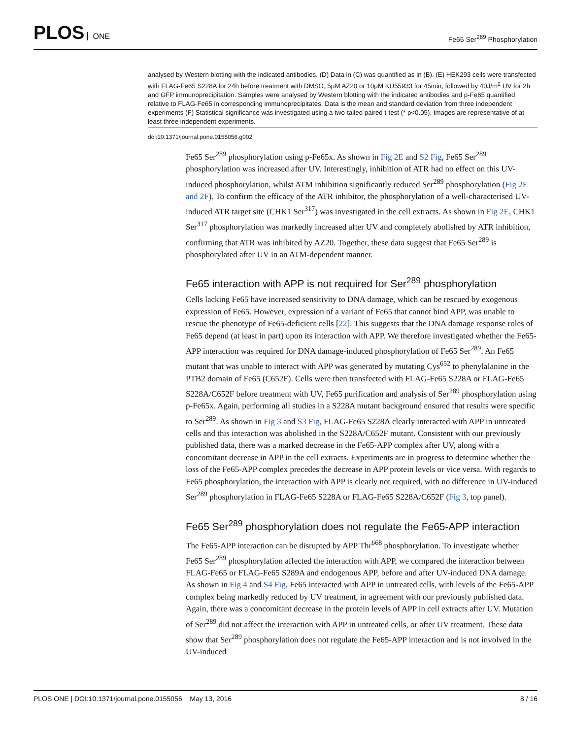PLOS ONE
Fe65 Ser<sup>289</sup> Phosphorylation
analysed by Western blotting with the indicated antibodies. (D) Data in (C) was quantified as in (B). (E) HEK293 cells were transfected with FLAG-Fe65 S228A for 24h before treatment with DMSO, 5μM AZ20 or 10μM KU55933 for 45min, followed by 40J/m<sup>2</sup> UV for 2h and GFP immunoprecipitation. Samples were analysed by Western blotting with the indicated antibodies and p-Fe65 quantified relative to FLAG-Fe65 in corresponding immunoprecipitates. Data is the mean and standard deviation from three independent experiments (F) Statistical significance was investigated using a two-tailed paired t-test (* p<0.05). Images are representative of at least three independent experiments.
doi:10.1371/journal.pone.0155056.g002
Fe65 Ser<sup>289</sup> phosphorylation using p-Fe65x. As shown in Fig 2E and S2 Fig, Fe65 Ser<sup>289</sup> phosphorylation was increased after UV. Interestingly, inhibition of ATR had no effect on this UV-induced phosphorylation, whilst ATM inhibition significantly reduced Ser<sup>289</sup> phosphorylation (Fig 2E and 2F). To confirm the efficacy of the ATR inhibitor, the phosphorylation of a well-characterised UV-induced ATR target site (CHK1 Ser<sup>317</sup>) was investigated in the cell extracts. As shown in Fig 2E, CHK1 Ser<sup>317</sup> phosphorylation was markedly increased after UV and completely abolished by ATR inhibition, confirming that ATR was inhibited by AZ20. Together, these data suggest that Fe65 Ser<sup>289</sup> is phosphorylated after UV in an ATM-dependent manner.
Fe65 interaction with APP is not required for Ser<sup>289</sup> phosphorylation
Cells lacking Fe65 have increased sensitivity to DNA damage, which can be rescued by exogenous expression of Fe65. However, expression of a variant of Fe65 that cannot bind APP, was unable to rescue the phenotype of Fe65-deficient cells [22]. This suggests that the DNA damage response roles of Fe65 depend (at least in part) upon its interaction with APP. We therefore investigated whether the Fe65-APP interaction was required for DNA damage-induced phosphorylation of Fe65 Ser<sup>289</sup>. An Fe65 mutant that was unable to interact with APP was generated by mutating Cys<sup>652</sup> to phenylalanine in the PTB2 domain of Fe65 (C652F). Cells were then transfected with FLAG-Fe65 S228A or FLAG-Fe65 S228A/C652F before treatment with UV, Fe65 purification and analysis of Ser<sup>289</sup> phosphorylation using p-Fe65x. Again, performing all studies in a S228A mutant background ensured that results were specific to Ser<sup>289</sup>. As shown in Fig 3 and S3 Fig, FLAG-Fe65 S228A clearly interacted with APP in untreated cells and this interaction was abolished in the S228A/C652F mutant. Consistent with our previously published data, there was a marked decrease in the Fe65-APP complex after UV, along with a concomitant decrease in APP in the cell extracts. Experiments are in progress to determine whether the loss of the Fe65-APP complex precedes the decrease in APP protein levels or vice versa. With regards to Fe65 phosphorylation, the interaction with APP is clearly not required, with no difference in UV-induced Ser<sup>289</sup> phosphorylation in FLAG-Fe65 S228A or FLAG-Fe65 S228A/C652F (Fig 3, top panel).
Fe65 Ser<sup>289</sup> phosphorylation does not regulate the Fe65-APP interaction
The Fe65-APP interaction can be disrupted by APP Thr<sup>668</sup> phosphorylation. To investigate whether Fe65 Ser<sup>289</sup> phosphorylation affected the interaction with APP, we compared the interaction between FLAG-Fe65 or FLAG-Fe65 S289A and endogenous APP, before and after UV-induced DNA damage. As shown in Fig 4 and S4 Fig, Fe65 interacted with APP in untreated cells, with levels of the Fe65-APP complex being markedly reduced by UV treatment, in agreement with our previously published data. Again, there was a concomitant decrease in the protein levels of APP in cell extracts after UV. Mutation of Ser<sup>289</sup> did not affect the interaction with APP in untreated cells, or after UV treatment. These data show that Ser<sup>289</sup> phosphorylation does not regulate the Fe65-APP interaction and is not involved in the UV-induced
PLOS ONE | DOI:10.1371/journal.pone.0155056 May 13, 2016
8 / 16